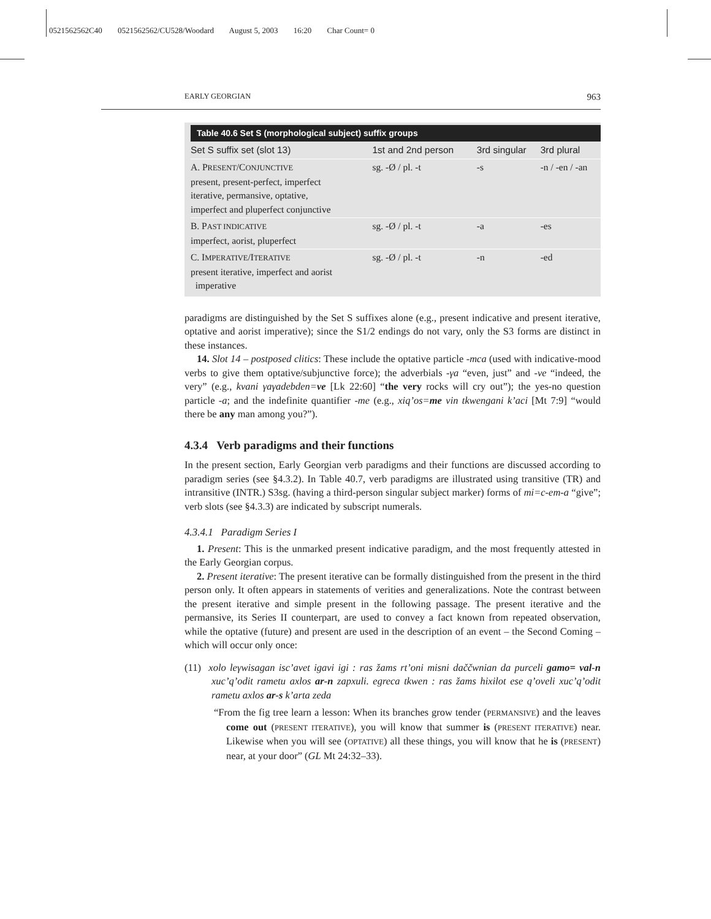0521562562C40 0521562562/CU528/Woodard August 5, 2003 16:20 Char Count= 0
EARLY GEORGIAN 963
Table 40.6 Set S (morphological subject) suffix groups
| Set S suffix set (slot 13) | 1st and 2nd person | 3rd singular | 3rd plural |
| --- | --- | --- | --- |
| A. P RESENT /C ONJUNCTIVE present, present-perfect, imperfect iterative, permansive, optative, imperfect and pluperfect conjunctive | sg. -Ø / pl. -t | -s | -n / -en / -an |
| B. P AST INDICATIVE imperfect, aorist, pluperfect | sg. -Ø / pl. -t | -a | -es |
| C. I MPERATIVE /I TERATIVE present iterative, imperfect and aorist imperative | sg. -Ø / pl. -t | -n | -ed |
paradigms are distinguished by the Set S suffixes alone (e.g., present indicative and present iterative, optative and aorist imperative); since the S1/2 endings do not vary, only the S3 forms are distinct in these instances.
14. Slot 14 – postposed clitics: These include the optative particle -mca (used with indicative-mood verbs to give them optative/subjunctive force); the adverbials -γa “even, just” and -ve “indeed, the very” (e.g., kvani γaγadebden=ve [Lk 22:60] “the very rocks will cry out”); the yes-no question particle -a; and the indefinite quantifier -me (e.g., xiq’os=me vin tkwengani k’aci [Mt 7:9] “would there be any man among you?”).
4.3.4 Verb paradigms and their functions
In the present section, Early Georgian verb paradigms and their functions are discussed according to paradigm series (see §4.3.2). In Table 40.7, verb paradigms are illustrated using transitive (TR) and intransitive (INTR.) S3sg. (having a third-person singular subject marker) forms of mi=c-em-a “give”; verb slots (see §4.3.3) are indicated by subscript numerals.
4.3.4.1 Paradigm Series I
1. Present: This is the unmarked present indicative paradigm, and the most frequently attested in the Early Georgian corpus.
2. Present iterative: The present iterative can be formally distinguished from the present in the third person only. It often appears in statements of verities and generalizations. Note the contrast between the present iterative and simple present in the following passage. The present iterative and the permansive, its Series II counterpart, are used to convey a fact known from repeated observation, while the optative (future) and present are used in the description of an event – the Second Coming – which will occur only once:
(11) xolo leγwisagan isc’avet igavi igi : ras žams rt’oni misni daččwnian da purceli gamo= val-n xuc’q’odit rametu axlos ar-n zapxuli. egreca tkwen : ras žams hixilot ese q’oveli xuc’q’odit rametu axlos ar-s k’arta zeda
“From the fig tree learn a lesson: When its branches grow tender (PERMANSIVE) and the leaves come out (PRESENT ITERATIVE), you will know that summer is (PRESENT ITERATIVE) near. Likewise when you will see (OPTATIVE) all these things, you will know that he is (PRESENT) near, at your door” (GL Mt 24:32–33).